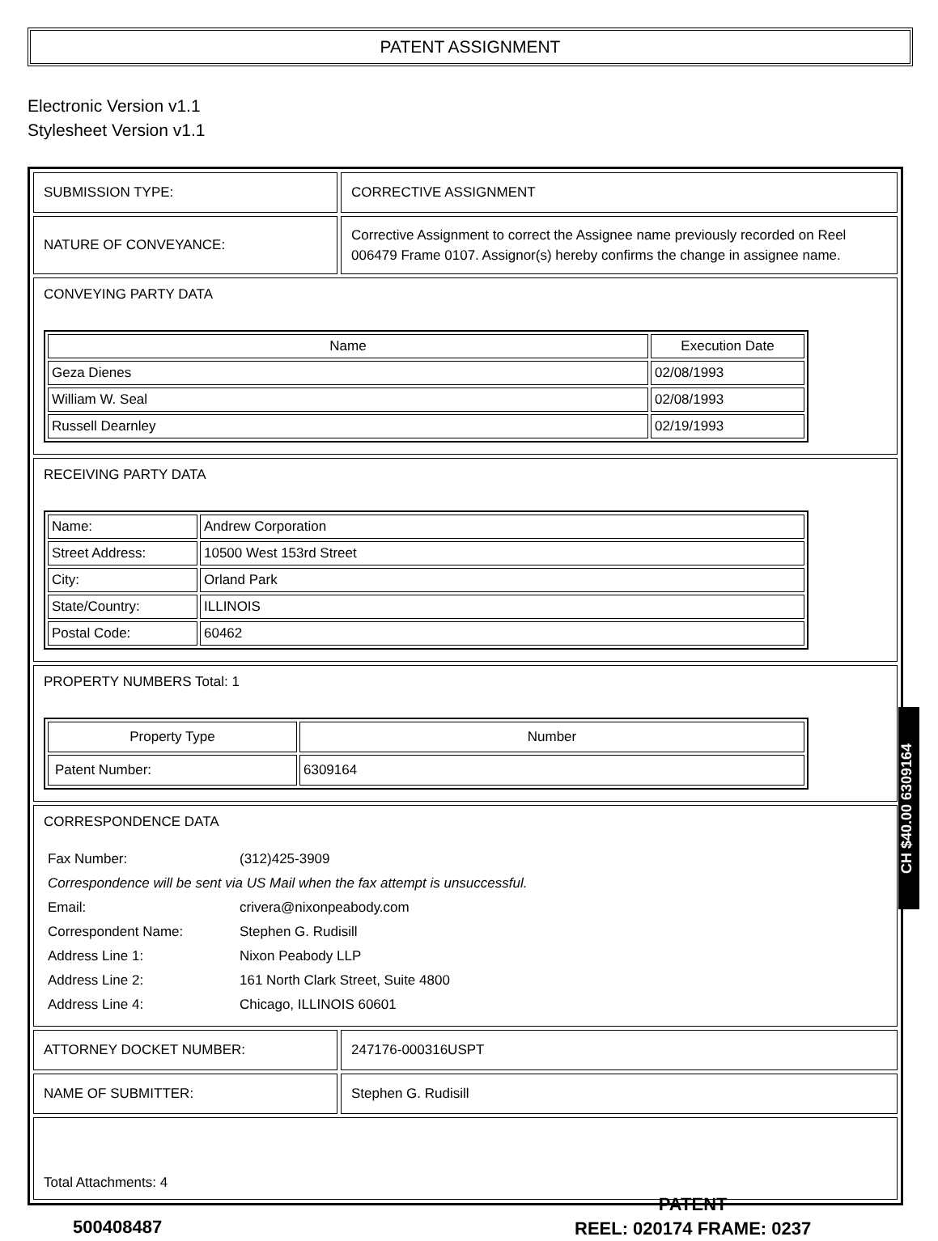PATENT ASSIGNMENT
Electronic Version v1.1
Stylesheet Version v1.1
| SUBMISSION TYPE: | CORRECTIVE ASSIGNMENT |
| NATURE OF CONVEYANCE: | Corrective Assignment to correct the Assignee name previously recorded on Reel 006479 Frame 0107. Assignor(s) hereby confirms the change in assignee name. |
| CONVEYING PARTY DATA / Name / Execution Date / / --- / --- / / Geza Dienes / 02/08/1993 / / William W. Seal / 02/08/1993 / / Russell Dearnley / 02/19/1993 / | |
| RECEIVING PARTY DATA / Name: / Andrew Corporation / / Street Address: / 10500 West 153rd Street / / City: / Orland Park / / State/Country: / ILLINOIS / / Postal Code: / 60462 / | |
| PROPERTY NUMBERS Total: 1 / Property Type / Number / / --- / --- / / Patent Number: / 6309164 / | |
| CORRESPONDENCE DATA / Fax Number: / (312)425-3909 / / Correspondence will be sent via US Mail when the fax attempt is unsuccessful. / / / Email: / crivera@nixonpeabody.com / / Correspondent Name: / Stephen G. Rudisill / / Address Line 1: / Nixon Peabody LLP / / Address Line 2: / 161 North Clark Street, Suite 4800 / / Address Line 4: / Chicago, ILLINOIS 60601 / | |
| ATTORNEY DOCKET NUMBER: | 247176-000316USPT |
| NAME OF SUBMITTER: | Stephen G. Rudisill |
| Total Attachments: 4 | |
CH $40.00 6309164
500408487
PATENT
REEL: 020174 FRAME: 0237